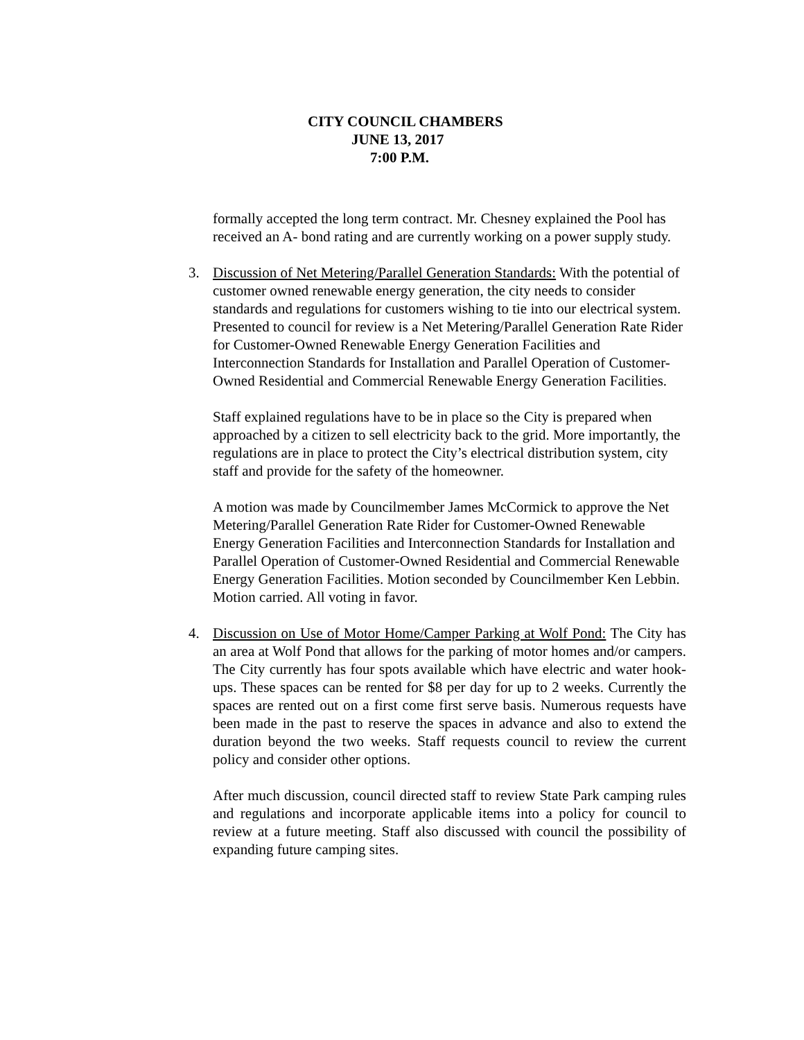CITY COUNCIL CHAMBERS
JUNE 13, 2017
7:00 P.M.
formally accepted the long term contract. Mr. Chesney explained the Pool has received an A- bond rating and are currently working on a power supply study.
3.
Discussion of Net Metering/Parallel Generation Standards: With the potential of customer owned renewable energy generation, the city needs to consider standards and regulations for customers wishing to tie into our electrical system. Presented to council for review is a Net Metering/Parallel Generation Rate Rider for Customer-Owned Renewable Energy Generation Facilities and Interconnection Standards for Installation and Parallel Operation of Customer-Owned Residential and Commercial Renewable Energy Generation Facilities.
Staff explained regulations have to be in place so the City is prepared when approached by a citizen to sell electricity back to the grid. More importantly, the regulations are in place to protect the City’s electrical distribution system, city staff and provide for the safety of the homeowner.
A motion was made by Councilmember James McCormick to approve the Net Metering/Parallel Generation Rate Rider for Customer-Owned Renewable Energy Generation Facilities and Interconnection Standards for Installation and Parallel Operation of Customer-Owned Residential and Commercial Renewable Energy Generation Facilities. Motion seconded by Councilmember Ken Lebbin. Motion carried. All voting in favor.
4.
Discussion on Use of Motor Home/Camper Parking at Wolf Pond: The City has an area at Wolf Pond that allows for the parking of motor homes and/or campers. The City currently has four spots available which have electric and water hook-ups. These spaces can be rented for $8 per day for up to 2 weeks. Currently the spaces are rented out on a first come first serve basis. Numerous requests have been made in the past to reserve the spaces in advance and also to extend the duration beyond the two weeks. Staff requests council to review the current policy and consider other options.
After much discussion, council directed staff to review State Park camping rules and regulations and incorporate applicable items into a policy for council to review at a future meeting. Staff also discussed with council the possibility of expanding future camping sites.